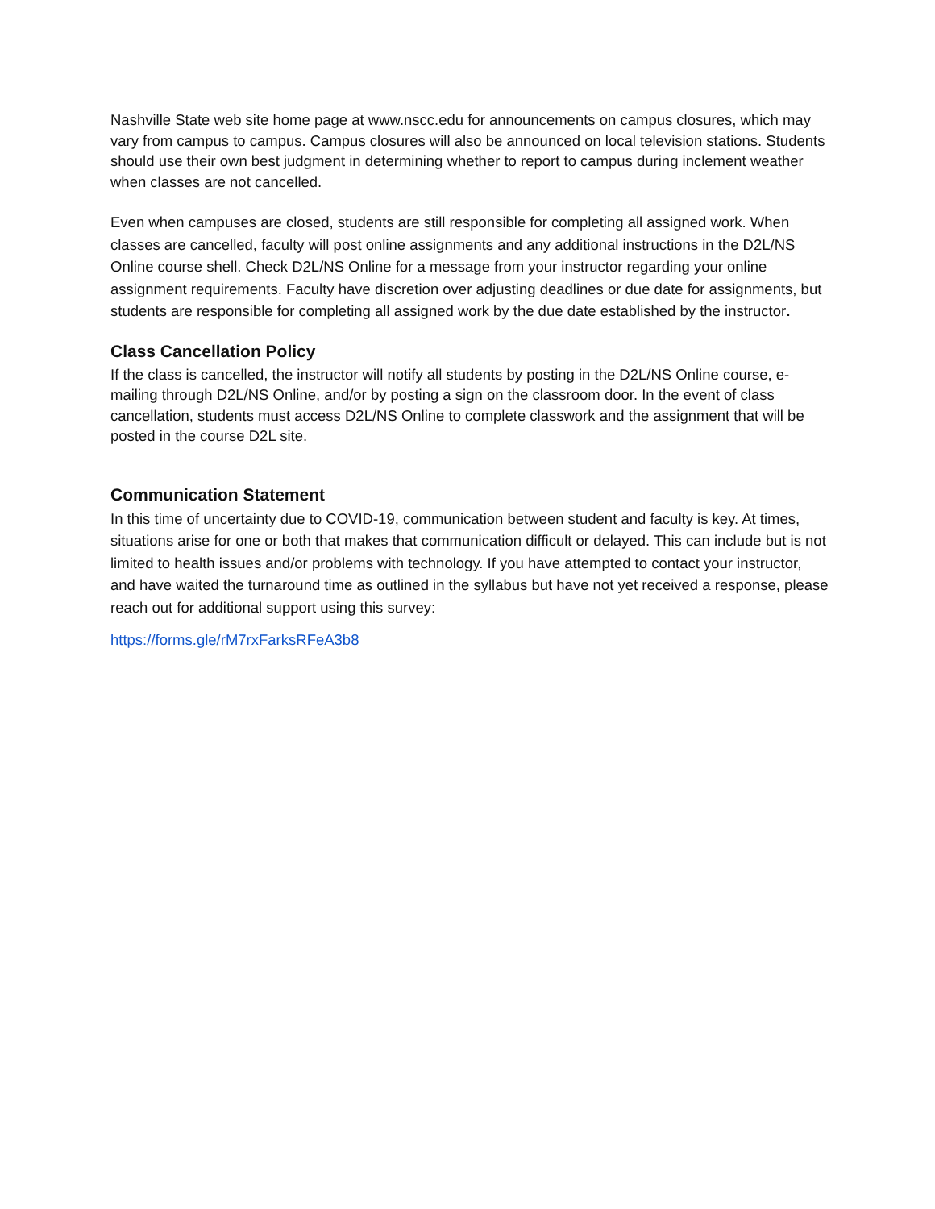Nashville State web site home page at www.nscc.edu for announcements on campus closures, which may vary from campus to campus. Campus closures will also be announced on local television stations. Students should use their own best judgment in determining whether to report to campus during inclement weather when classes are not cancelled.
Even when campuses are closed, students are still responsible for completing all assigned work. When classes are cancelled, faculty will post online assignments and any additional instructions in the D2L/NS Online course shell. Check D2L/NS Online for a message from your instructor regarding your online assignment requirements. Faculty have discretion over adjusting deadlines or due date for assignments, but students are responsible for completing all assigned work by the due date established by the instructor.
Class Cancellation Policy
If the class is cancelled, the instructor will notify all students by posting in the D2L/NS Online course, e-mailing through D2L/NS Online, and/or by posting a sign on the classroom door. In the event of class cancellation, students must access D2L/NS Online to complete classwork and the assignment that will be posted in the course D2L site.
Communication Statement
In this time of uncertainty due to COVID-19, communication between student and faculty is key. At times, situations arise for one or both that makes that communication difficult or delayed. This can include but is not limited to health issues and/or problems with technology. If you have attempted to contact your instructor, and have waited the turnaround time as outlined in the syllabus but have not yet received a response, please reach out for additional support using this survey:
https://forms.gle/rM7rxFarksRFeA3b8